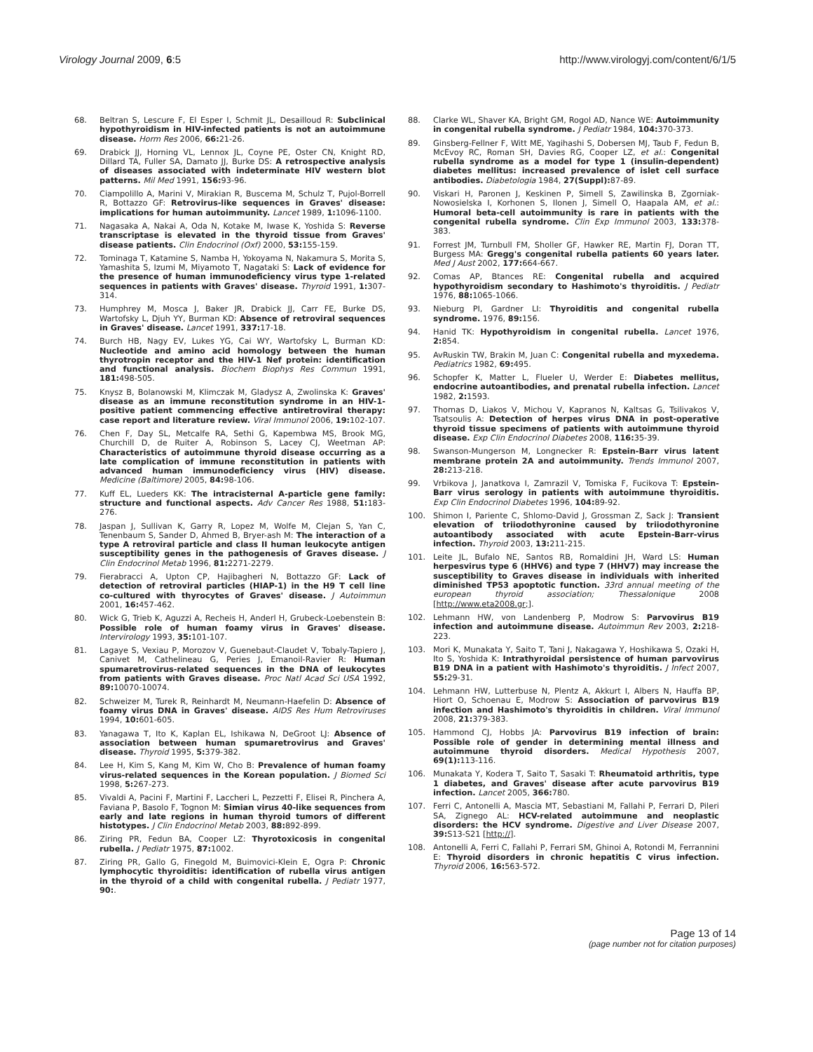Virology Journal 2009, 6:5 http://www.virologyj.com/content/6/1/5
68. Beltran S, Lescure F, El Esper I, Schmit JL, Desailloud R: Subclinical hypothyroidism in HIV-infected patients is not an autoimmune disease. Horm Res 2006, 66: 21-26.
69. Drabick JJ, Horning VL, Lennox JL, Coyne PE, Oster CN, Knight RD, Dillard TA, Fuller SA, Damato JJ, Burke DS: A retrospective analysis of diseases associated with indeterminate HIV western blot patterns. Mil Med 1991, 156: 93-96.
70. Ciampolillo A, Marini V, Mirakian R, Buscema M, Schulz T, Pujol-Borrell R, Bottazzo GF: Retrovirus-like sequences in Graves' disease: implications for human autoimmunity. Lancet 1989, 1: 1096-1100.
71. Nagasaka A, Nakai A, Oda N, Kotake M, Iwase K, Yoshida S: Reverse transcriptase is elevated in the thyroid tissue from Graves' disease patients. Clin Endocrinol (Oxf) 2000, 53: 155-159.
72. Tominaga T, Katamine S, Namba H, Yokoyama N, Nakamura S, Morita S, Yamashita S, Izumi M, Miyamoto T, Nagataki S: Lack of evidence for the presence of human immunodeficiency virus type 1-related sequences in patients with Graves' disease. Thyroid 1991, 1: 307-314.
73. Humphrey M, Mosca J, Baker JR, Drabick JJ, Carr FE, Burke DS, Wartofsky L, Djuh YY, Burman KD: Absence of retroviral sequences in Graves' disease. Lancet 1991, 337: 17-18.
74. Burch HB, Nagy EV, Lukes YG, Cai WY, Wartofsky L, Burman KD: Nucleotide and amino acid homology between the human thyrotropin receptor and the HIV-1 Nef protein: identification and functional analysis. Biochem Biophys Res Commun 1991, 181: 498-505.
75. Knysz B, Bolanowski M, Klimczak M, Gladysz A, Zwolinska K: Graves' disease as an immune reconstitution syndrome in an HIV-1-positive patient commencing effective antiretroviral therapy: case report and literature review. Viral Immunol 2006, 19: 102-107.
76. Chen F, Day SL, Metcalfe RA, Sethi G, Kapembwa MS, Brook MG, Churchill D, de Ruiter A, Robinson S, Lacey CJ, Weetman AP: Characteristics of autoimmune thyroid disease occurring as a late complication of immune reconstitution in patients with advanced human immunodeficiency virus (HIV) disease. Medicine (Baltimore) 2005, 84: 98-106.
77. Kuff EL, Lueders KK: The intracisternal A-particle gene family: structure and functional aspects. Adv Cancer Res 1988, 51: 183-276.
78. Jaspan J, Sullivan K, Garry R, Lopez M, Wolfe M, Clejan S, Yan C, Tenenbaum S, Sander D, Ahmed B, Bryer-ash M: The interaction of a type A retroviral particle and class II human leukocyte antigen susceptibility genes in the pathogenesis of Graves disease. J Clin Endocrinol Metab 1996, 81: 2271-2279.
79. Fierabracci A, Upton CP, Hajibagheri N, Bottazzo GF: Lack of detection of retroviral particles (HIAP-1) in the H9 T cell line co-cultured with thyrocytes of Graves' disease. J Autoimmun 2001, 16: 457-462.
80. Wick G, Trieb K, Aguzzi A, Recheis H, Anderl H, Grubeck-Loebenstein B: Possible role of human foamy virus in Graves' disease. Intervirology 1993, 35: 101-107.
81. Lagaye S, Vexiau P, Morozov V, Guenebaut-Claudet V, Tobaly-Tapiero J, Canivet M, Cathelineau G, Peries J, Emanoil-Ravier R: Human spumaretrovirus-related sequences in the DNA of leukocytes from patients with Graves disease. Proc Natl Acad Sci USA 1992, 89: 10070-10074.
82. Schweizer M, Turek R, Reinhardt M, Neumann-Haefelin D: Absence of foamy virus DNA in Graves' disease. AIDS Res Hum Retroviruses 1994, 10: 601-605.
83. Yanagawa T, Ito K, Kaplan EL, Ishikawa N, DeGroot LJ: Absence of association between human spumaretrovirus and Graves' disease. Thyroid 1995, 5: 379-382.
84. Lee H, Kim S, Kang M, Kim W, Cho B: Prevalence of human foamy virus-related sequences in the Korean population. J Biomed Sci 1998, 5: 267-273.
85. Vivaldi A, Pacini F, Martini F, Laccheri L, Pezzetti F, Elisei R, Pinchera A, Faviana P, Basolo F, Tognon M: Simian virus 40-like sequences from early and late regions in human thyroid tumors of different histotypes. J Clin Endocrinol Metab 2003, 88: 892-899.
86. Ziring PR, Fedun BA, Cooper LZ: Thyrotoxicosis in congenital rubella. J Pediatr 1975, 87: 1002.
87. Ziring PR, Gallo G, Finegold M, Buimovici-Klein E, Ogra P: Chronic lymphocytic thyroiditis: identification of rubella virus antigen in the thyroid of a child with congenital rubella. J Pediatr 1977, 90:.
88. Clarke WL, Shaver KA, Bright GM, Rogol AD, Nance WE: Autoimmunity in congenital rubella syndrome. J Pediatr 1984, 104: 370-373.
89. Ginsberg-Fellner F, Witt ME, Yagihashi S, Dobersen MJ, Taub F, Fedun B, McEvoy RC, Roman SH, Davies RG, Cooper LZ, et al.: Congenital rubella syndrome as a model for type 1 (insulin-dependent) diabetes mellitus: increased prevalence of islet cell surface antibodies. Diabetologia 1984, 27(Suppl): 87-89.
90. Viskari H, Paronen J, Keskinen P, Simell S, Zawilinska B, Zgorniak-Nowosielska I, Korhonen S, Ilonen J, Simell O, Haapala AM, et al.: Humoral beta-cell autoimmunity is rare in patients with the congenital rubella syndrome. Clin Exp Immunol 2003, 133: 378-383.
91. Forrest JM, Turnbull FM, Sholler GF, Hawker RE, Martin FJ, Doran TT, Burgess MA: Gregg's congenital rubella patients 60 years later. Med J Aust 2002, 177: 664-667.
92. Comas AP, Btances RE: Congenital rubella and acquired hypothyroidism secondary to Hashimoto's thyroiditis. J Pediatr 1976, 88: 1065-1066.
93. Nieburg PI, Gardner LI: Thyroiditis and congenital rubella syndrome. 1976, 89: 156.
94. Hanid TK: Hypothyroidism in congenital rubella. Lancet 1976, 2: 854.
95. AvRuskin TW, Brakin M, Juan C: Congenital rubella and myxedema. Pediatrics 1982, 69: 495.
96. Schopfer K, Matter L, Flueler U, Werder E: Diabetes mellitus, endocrine autoantibodies, and prenatal rubella infection. Lancet 1982, 2: 1593.
97. Thomas D, Liakos V, Michou V, Kapranos N, Kaltsas G, Tsilivakos V, Tsatsoulis A: Detection of herpes virus DNA in post-operative thyroid tissue specimens of patients with autoimmune thyroid disease. Exp Clin Endocrinol Diabetes 2008, 116: 35-39.
98. Swanson-Mungerson M, Longnecker R: Epstein-Barr virus latent membrane protein 2A and autoimmunity. Trends Immunol 2007, 28: 213-218.
99. Vrbikova J, Janatkova I, Zamrazil V, Tomiska F, Fucikova T: Epstein-Barr virus serology in patients with autoimmune thyroiditis. Exp Clin Endocrinol Diabetes 1996, 104: 89-92.
100. Shimon I, Pariente C, Shlomo-David J, Grossman Z, Sack J: Transient elevation of triiodothyronine caused by triiodothyronine autoantibody associated with acute Epstein-Barr-virus infection. Thyroid 2003, 13: 211-215.
101. Leite JL, Bufalo NE, Santos RB, Romaldini JH, Ward LS: Human herpesvirus type 6 (HHV6) and type 7 (HHV7) may increase the susceptibility to Graves disease in individuals with inherited diminished TP53 apoptotic function. 33rd annual meeting of the european thyroid association; Thessalonique 2008 [http://www.eta2008.gr;].
102. Lehmann HW, von Landenberg P, Modrow S: Parvovirus B19 infection and autoimmune disease. Autoimmun Rev 2003, 2: 218-223.
103. Mori K, Munakata Y, Saito T, Tani J, Nakagawa Y, Hoshikawa S, Ozaki H, Ito S, Yoshida K: Intrathyroidal persistence of human parvovirus B19 DNA in a patient with Hashimoto's thyroiditis. J Infect 2007, 55: 29-31.
104. Lehmann HW, Lutterbuse N, Plentz A, Akkurt I, Albers N, Hauffa BP, Hiort O, Schoenau E, Modrow S: Association of parvovirus B19 infection and Hashimoto's thyroiditis in children. Viral Immunol 2008, 21: 379-383.
105. Hammond CJ, Hobbs JA: Parvovirus B19 infection of brain: Possible role of gender in determining mental illness and autoimmune thyroid disorders. Medical Hypothesis 2007, 69(1): 113-116.
106. Munakata Y, Kodera T, Saito T, Sasaki T: Rheumatoid arthritis, type 1 diabetes, and Graves' disease after acute parvovirus B19 infection. Lancet 2005, 366: 780.
107. Ferri C, Antonelli A, Mascia MT, Sebastiani M, Fallahi P, Ferrari D, Pileri SA, Zignego AL: HCV-related autoimmune and neoplastic disorders: the HCV syndrome. Digestive and Liver Disease 2007, 39: S13-S21 [http://].
108. Antonelli A, Ferri C, Fallahi P, Ferrari SM, Ghinoi A, Rotondi M, Ferrannini E: Thyroid disorders in chronic hepatitis C virus infection. Thyroid 2006, 16: 563-572.
Page 13 of 14
(page number not for citation purposes)